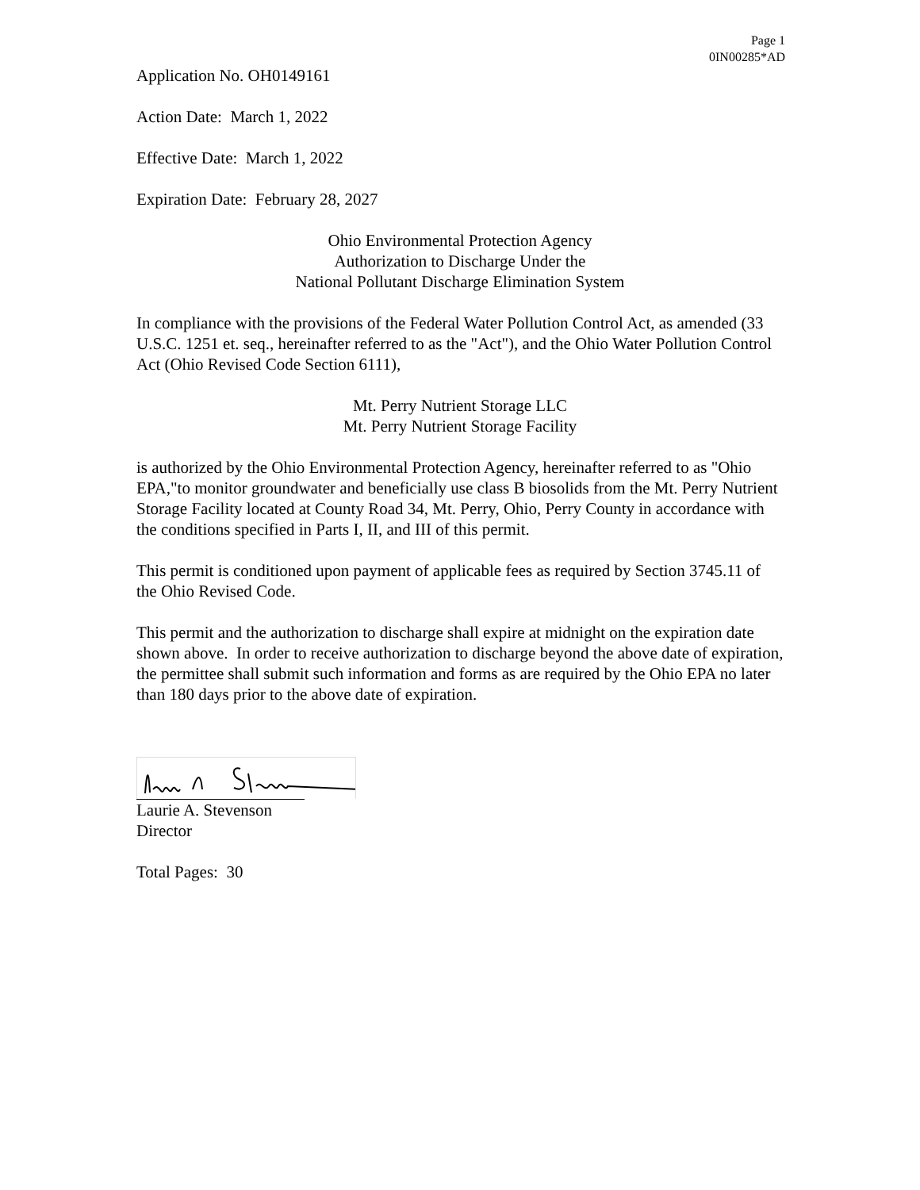Page 1
0IN00285*AD
Application No. OH0149161
Action Date: March 1, 2022
Effective Date: March 1, 2022
Expiration Date: February 28, 2027
Ohio Environmental Protection Agency
Authorization to Discharge Under the
National Pollutant Discharge Elimination System
In compliance with the provisions of the Federal Water Pollution Control Act, as amended (33 U.S.C. 1251 et. seq., hereinafter referred to as the "Act"), and the Ohio Water Pollution Control Act (Ohio Revised Code Section 6111),
Mt. Perry Nutrient Storage LLC
Mt. Perry Nutrient Storage Facility
is authorized by the Ohio Environmental Protection Agency, hereinafter referred to as "Ohio EPA,"to monitor groundwater and beneficially use class B biosolids from the Mt. Perry Nutrient Storage Facility located at County Road 34, Mt. Perry, Ohio, Perry County in accordance with the conditions specified in Parts I, II, and III of this permit.
This permit is conditioned upon payment of applicable fees as required by Section 3745.11 of the Ohio Revised Code.
This permit and the authorization to discharge shall expire at midnight on the expiration date shown above. In order to receive authorization to discharge beyond the above date of expiration, the permittee shall submit such information and forms as are required by the Ohio EPA no later than 180 days prior to the above date of expiration.
Laurie A. Stevenson
Director
Total Pages: 30